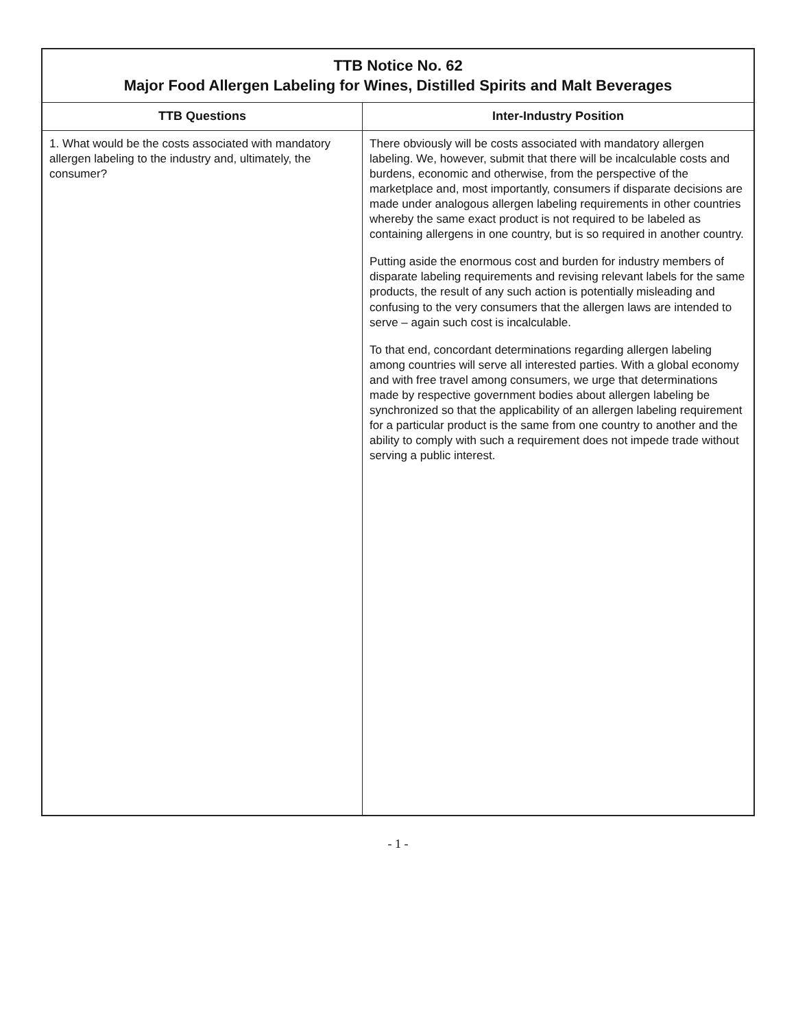| TTB Notice No. 62 Major Food Allergen Labeling for Wines, Distilled Spirits and Malt Beverages | |
| TTB Questions | Inter-Industry Position |
| 1. What would be the costs associated with mandatory allergen labeling to the industry and, ultimately, the consumer? | There obviously will be costs associated with mandatory allergen labeling. We, however, submit that there will be incalculable costs and burdens, economic and otherwise, from the perspective of the marketplace and, most importantly, consumers if disparate decisions are made under analogous allergen labeling requirements in other countries whereby the same exact product is not required to be labeled as containing allergens in one country, but is so required in another country. Putting aside the enormous cost and burden for industry members of disparate labeling requirements and revising relevant labels for the same products, the result of any such action is potentially misleading and confusing to the very consumers that the allergen laws are intended to serve – again such cost is incalculable. To that end, concordant determinations regarding allergen labeling among countries will serve all interested parties. With a global economy and with free travel among consumers, we urge that determinations made by respective government bodies about allergen labeling be synchronized so that the applicability of an allergen labeling requirement for a particular product is the same from one country to another and the ability to comply with such a requirement does not impede trade without serving a public interest. |
- 1 -